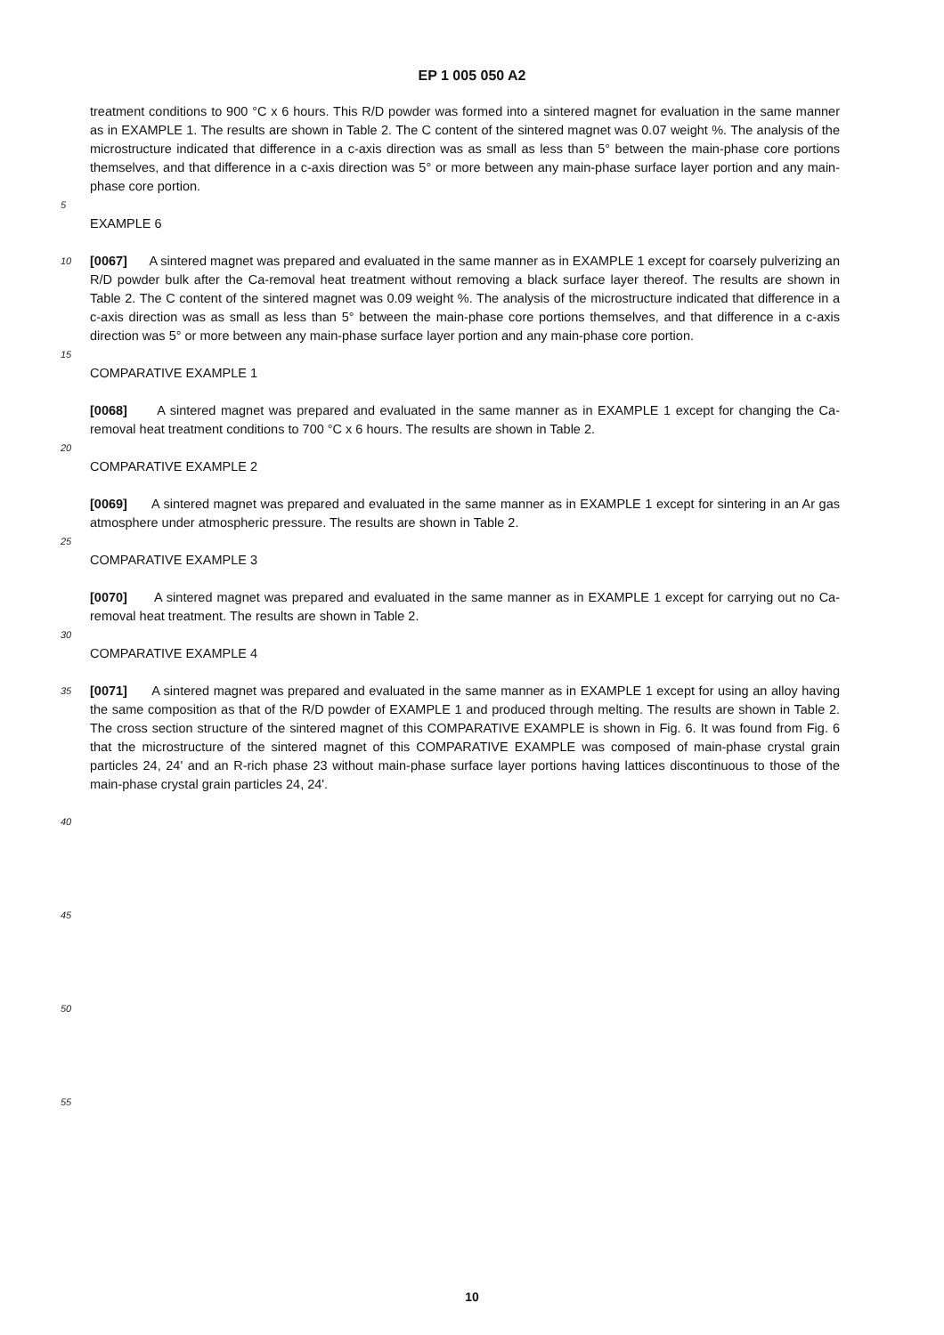EP 1 005 050 A2
treatment conditions to 900 °C x 6 hours. This R/D powder was formed into a sintered magnet for evaluation in the same manner as in EXAMPLE 1. The results are shown in Table 2. The C content of the sintered magnet was 0.07 weight %. The analysis of the microstructure indicated that difference in a c-axis direction was as small as less than 5° between the main-phase core portions themselves, and that difference in a c-axis direction was 5° or more between any main-phase surface layer portion and any main-phase core portion.
5
EXAMPLE 6
10
[0067] A sintered magnet was prepared and evaluated in the same manner as in EXAMPLE 1 except for coarsely pulverizing an R/D powder bulk after the Ca-removal heat treatment without removing a black surface layer thereof. The results are shown in Table 2. The C content of the sintered magnet was 0.09 weight %. The analysis of the microstructure indicated that difference in a c-axis direction was as small as less than 5° between the main-phase core portions themselves, and that difference in a c-axis direction was 5° or more between any main-phase surface layer portion and any main-phase core portion.
15
COMPARATIVE EXAMPLE 1
[0068] A sintered magnet was prepared and evaluated in the same manner as in EXAMPLE 1 except for changing the Ca-removal heat treatment conditions to 700 °C x 6 hours. The results are shown in Table 2.
20
COMPARATIVE EXAMPLE 2
[0069] A sintered magnet was prepared and evaluated in the same manner as in EXAMPLE 1 except for sintering in an Ar gas atmosphere under atmospheric pressure. The results are shown in Table 2.
25
COMPARATIVE EXAMPLE 3
[0070] A sintered magnet was prepared and evaluated in the same manner as in EXAMPLE 1 except for carrying out no Ca-removal heat treatment. The results are shown in Table 2.
30
COMPARATIVE EXAMPLE 4
35
[0071] A sintered magnet was prepared and evaluated in the same manner as in EXAMPLE 1 except for using an alloy having the same composition as that of the R/D powder of EXAMPLE 1 and produced through melting. The results are shown in Table 2. The cross section structure of the sintered magnet of this COMPARATIVE EXAMPLE is shown in Fig. 6. It was found from Fig. 6 that the microstructure of the sintered magnet of this COMPARATIVE EXAMPLE was composed of main-phase crystal grain particles 24, 24' and an R-rich phase 23 without main-phase surface layer portions having lattices discontinuous to those of the main-phase crystal grain particles 24, 24'.
40
45
50
55
10